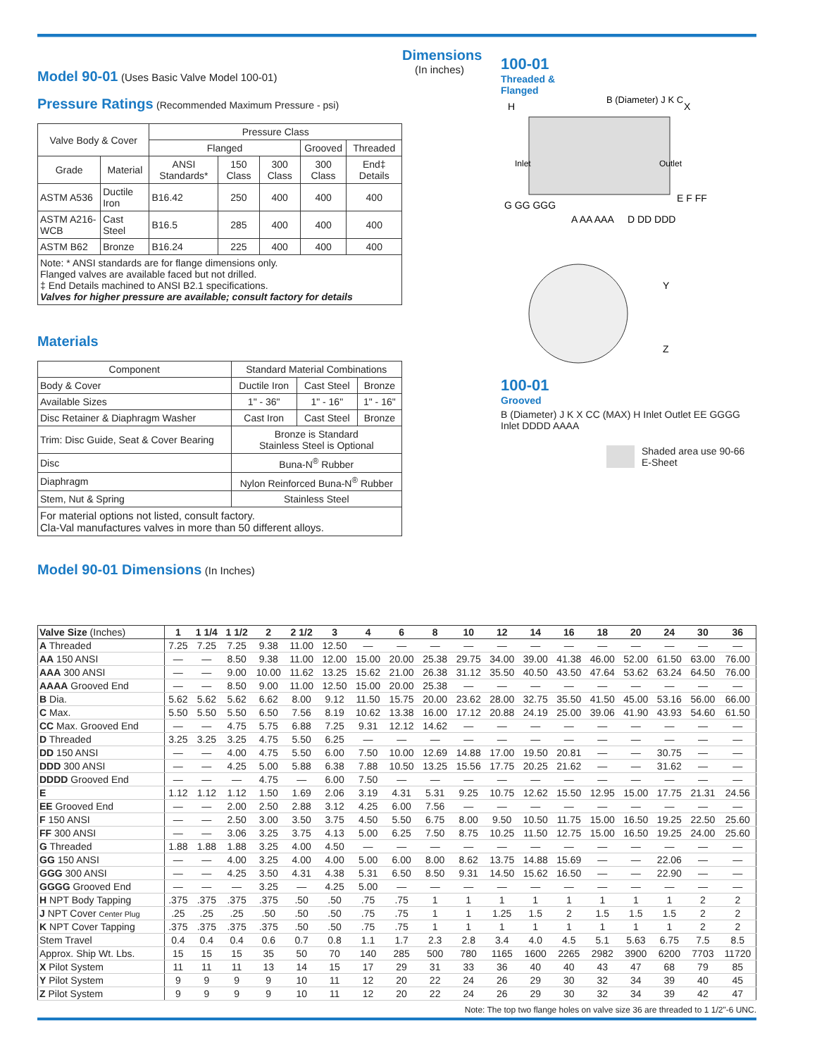Model 90-01
(Uses Basic Valve Model 100-01)
Pressure Ratings
(Recommended Maximum Pressure - psi)
| Valve Body & Cover | | Pressure Class | | | | |
| | | Flanged | | | Grooved | Threaded |
| Grade | Material | ANSI Standards* | 150 Class | 300 Class | 300 Class | End‡ Details |
| ASTM A536 | Ductile Iron | B16.42 | 250 | 400 | 400 | 400 |
| ASTM A216-WCB | Cast Steel | B16.5 | 285 | 400 | 400 | 400 |
| ASTM B62 | Bronze | B16.24 | 225 | 400 | 400 | 400 |
| Note: * ANSI standards are for flange dimensions only. Flanged valves are available faced but not drilled. ‡ End Details machined to ANSI B2.1 specifications. Valves for higher pressure are available; consult factory for details | | | | | | |
Materials
| Component | Standard Material Combinations | | |
| Body & Cover | Ductile Iron | Cast Steel | Bronze |
| Available Sizes | 1" - 36" | 1" - 16" | 1" - 16" |
| Disc Retainer & Diaphragm Washer | Cast Iron | Cast Steel | Bronze |
| Trim: Disc Guide, Seat & Cover Bearing | Bronze is Standard Stainless Steel is Optional | | |
| Disc | Buna-N<sup>®</sup> Rubber | | |
| Diaphragm | Nylon Reinforced Buna-N<sup>®</sup> Rubber | | |
| Stem, Nut & Spring | Stainless Steel | | |
| For material options not listed, consult factory. Cla-Val manufactures valves in more than 50 different alloys. | | | |
Model 90-01 Dimensions
(In Inches)
Dimensions
(In inches)
100-01
Threaded &
Flanged
H
X
Inlet
Outlet
A AA AAA
D DD DDD
G GG GGG
E F FF
B (Diameter) J K C
Y
Z
100-01
Grooved
B (Diameter) J K X CC (MAX) H Inlet Outlet EE GGGG Inlet DDDD AAAA
Shaded area use 90-66 E-Sheet
| Valve Size (Inches) | 1 | 1 1/4 | 1 1/2 | 2 | 2 1/2 | 3 | 4 | 6 | 8 | 10 | 12 | 14 | 16 | 18 | 20 | 24 | 30 | 36 |
| --- | --- | --- | --- | --- | --- | --- | --- | --- | --- | --- | --- | --- | --- | --- | --- | --- | --- | --- |
| A Threaded | 7.25 | 7.25 | 7.25 | 9.38 | 11.00 | 12.50 | — | — | — | — | — | — | — | — | — | — | — | — |
| AA 150 ANSI | — | — | 8.50 | 9.38 | 11.00 | 12.00 | 15.00 | 20.00 | 25.38 | 29.75 | 34.00 | 39.00 | 41.38 | 46.00 | 52.00 | 61.50 | 63.00 | 76.00 |
| AAA 300 ANSI | — | — | 9.00 | 10.00 | 11.62 | 13.25 | 15.62 | 21.00 | 26.38 | 31.12 | 35.50 | 40.50 | 43.50 | 47.64 | 53.62 | 63.24 | 64.50 | 76.00 |
| AAAA Grooved End | — | — | 8.50 | 9.00 | 11.00 | 12.50 | 15.00 | 20.00 | 25.38 | — | — | — | — | — | — | — | — | — |
| B Dia. | 5.62 | 5.62 | 5.62 | 6.62 | 8.00 | 9.12 | 11.50 | 15.75 | 20.00 | 23.62 | 28.00 | 32.75 | 35.50 | 41.50 | 45.00 | 53.16 | 56.00 | 66.00 |
| C Max. | 5.50 | 5.50 | 5.50 | 6.50 | 7.56 | 8.19 | 10.62 | 13.38 | 16.00 | 17.12 | 20.88 | 24.19 | 25.00 | 39.06 | 41.90 | 43.93 | 54.60 | 61.50 |
| CC Max. Grooved End | — | — | 4.75 | 5.75 | 6.88 | 7.25 | 9.31 | 12.12 | 14.62 | — | — | — | — | — | — | — | — | — |
| D Threaded | 3.25 | 3.25 | 3.25 | 4.75 | 5.50 | 6.25 | — | — | — | — | — | — | — | — | — | — | — | — |
| DD 150 ANSI | — | — | 4.00 | 4.75 | 5.50 | 6.00 | 7.50 | 10.00 | 12.69 | 14.88 | 17.00 | 19.50 | 20.81 | — | — | 30.75 | — | — |
| DDD 300 ANSI | — | — | 4.25 | 5.00 | 5.88 | 6.38 | 7.88 | 10.50 | 13.25 | 15.56 | 17.75 | 20.25 | 21.62 | — | — | 31.62 | — | — |
| DDDD Grooved End | — | — | — | 4.75 | — | 6.00 | 7.50 | — | — | — | — | — | — | — | — | — | — | — |
| E | 1.12 | 1.12 | 1.12 | 1.50 | 1.69 | 2.06 | 3.19 | 4.31 | 5.31 | 9.25 | 10.75 | 12.62 | 15.50 | 12.95 | 15.00 | 17.75 | 21.31 | 24.56 |
| EE Grooved End | — | — | 2.00 | 2.50 | 2.88 | 3.12 | 4.25 | 6.00 | 7.56 | — | — | — | — | — | — | — | — | — |
| F 150 ANSI | — | — | 2.50 | 3.00 | 3.50 | 3.75 | 4.50 | 5.50 | 6.75 | 8.00 | 9.50 | 10.50 | 11.75 | 15.00 | 16.50 | 19.25 | 22.50 | 25.60 |
| FF 300 ANSI | — | — | 3.06 | 3.25 | 3.75 | 4.13 | 5.00 | 6.25 | 7.50 | 8.75 | 10.25 | 11.50 | 12.75 | 15.00 | 16.50 | 19.25 | 24.00 | 25.60 |
| G Threaded | 1.88 | 1.88 | 1.88 | 3.25 | 4.00 | 4.50 | — | — | — | — | — | — | — | — | — | — | — | — |
| GG 150 ANSI | — | — | 4.00 | 3.25 | 4.00 | 4.00 | 5.00 | 6.00 | 8.00 | 8.62 | 13.75 | 14.88 | 15.69 | — | — | 22.06 | — | — |
| GGG 300 ANSI | — | — | 4.25 | 3.50 | 4.31 | 4.38 | 5.31 | 6.50 | 8.50 | 9.31 | 14.50 | 15.62 | 16.50 | — | — | 22.90 | — | — |
| GGGG Grooved End | — | — | — | 3.25 | — | 4.25 | 5.00 | — | — | — | — | — | — | — | — | — | — | — |
| H NPT Body Tapping | .375 | .375 | .375 | .375 | .50 | .50 | .75 | .75 | 1 | 1 | 1 | 1 | 1 | 1 | 1 | 1 | 2 | 2 |
| J NPT Cover Center Plug | .25 | .25 | .25 | .50 | .50 | .50 | .75 | .75 | 1 | 1 | 1.25 | 1.5 | 2 | 1.5 | 1.5 | 1.5 | 2 | 2 |
| K NPT Cover Tapping | .375 | .375 | .375 | .375 | .50 | .50 | .75 | .75 | 1 | 1 | 1 | 1 | 1 | 1 | 1 | 1 | 2 | 2 |
| Stem Travel | 0.4 | 0.4 | 0.4 | 0.6 | 0.7 | 0.8 | 1.1 | 1.7 | 2.3 | 2.8 | 3.4 | 4.0 | 4.5 | 5.1 | 5.63 | 6.75 | 7.5 | 8.5 |
| Approx. Ship Wt. Lbs. | 15 | 15 | 15 | 35 | 50 | 70 | 140 | 285 | 500 | 780 | 1165 | 1600 | 2265 | 2982 | 3900 | 6200 | 7703 | 11720 |
| X Pilot System | 11 | 11 | 11 | 13 | 14 | 15 | 17 | 29 | 31 | 33 | 36 | 40 | 40 | 43 | 47 | 68 | 79 | 85 |
| Y Pilot System | 9 | 9 | 9 | 9 | 10 | 11 | 12 | 20 | 22 | 24 | 26 | 29 | 30 | 32 | 34 | 39 | 40 | 45 |
| Z Pilot System | 9 | 9 | 9 | 9 | 10 | 11 | 12 | 20 | 22 | 24 | 26 | 29 | 30 | 32 | 34 | 39 | 42 | 47 |
Note: The top two flange holes on valve size 36 are threaded to 1 1/2"-6 UNC.